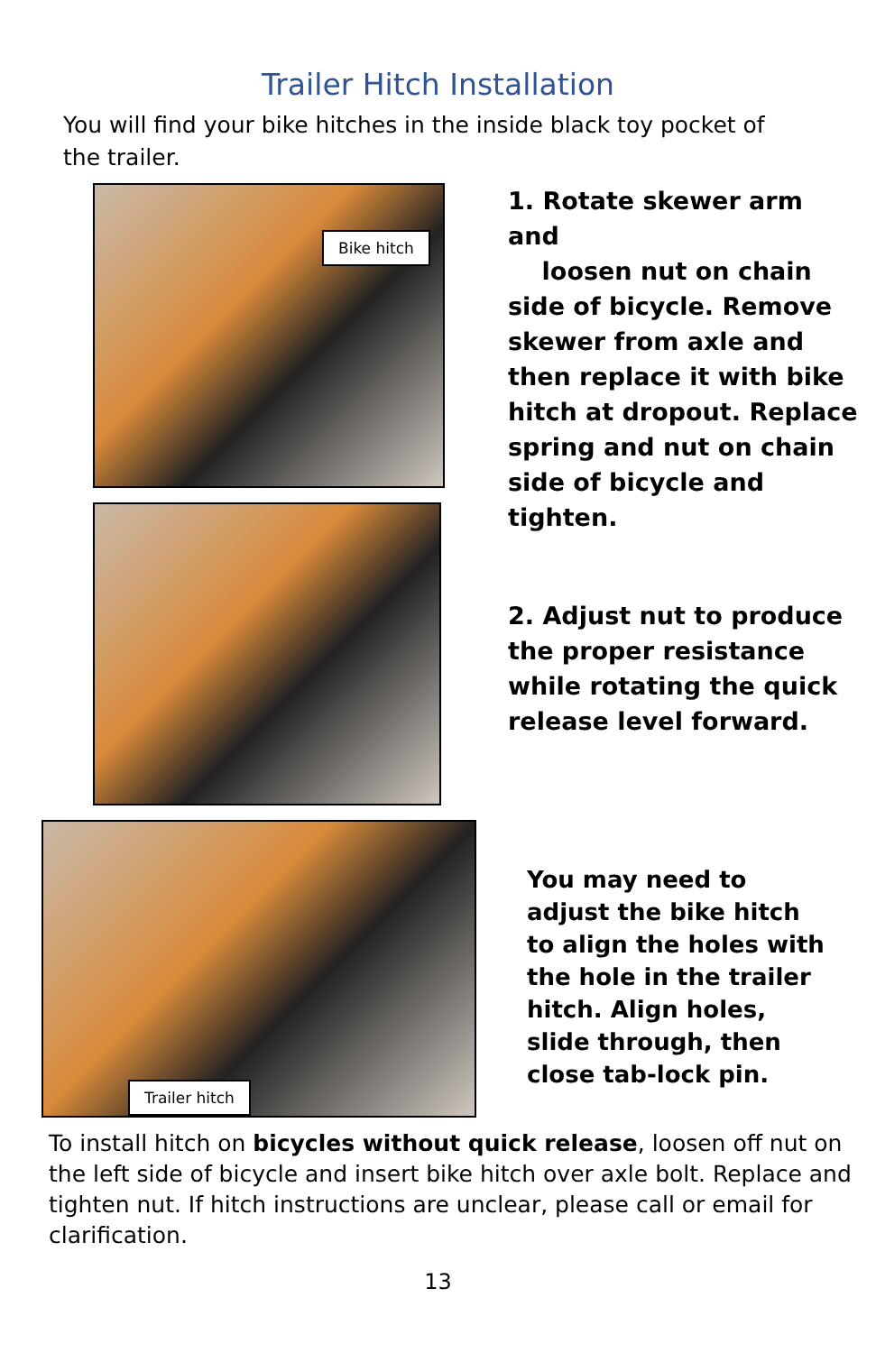Trailer Hitch Installation
You will find your bike hitches in the inside black toy pocket of the trailer.
Bike hitch
1. Rotate skewer arm and
loosen nut on chain side of bicycle. Remove skewer from axle and then replace it with bike hitch at dropout. Replace spring and nut on chain side of bicycle and tighten.
2. Adjust nut to produce the proper resistance while rotating the quick release level forward.
Trailer hitch
You may need to adjust the bike hitch to align the holes with the hole in the trailer hitch. Align holes, slide through, then close tab-lock pin.
To install hitch on bicycles without quick release, loosen off nut on the left side of bicycle and insert bike hitch over axle bolt. Replace and tighten nut. If hitch instructions are unclear, please call or email for clarification.
13